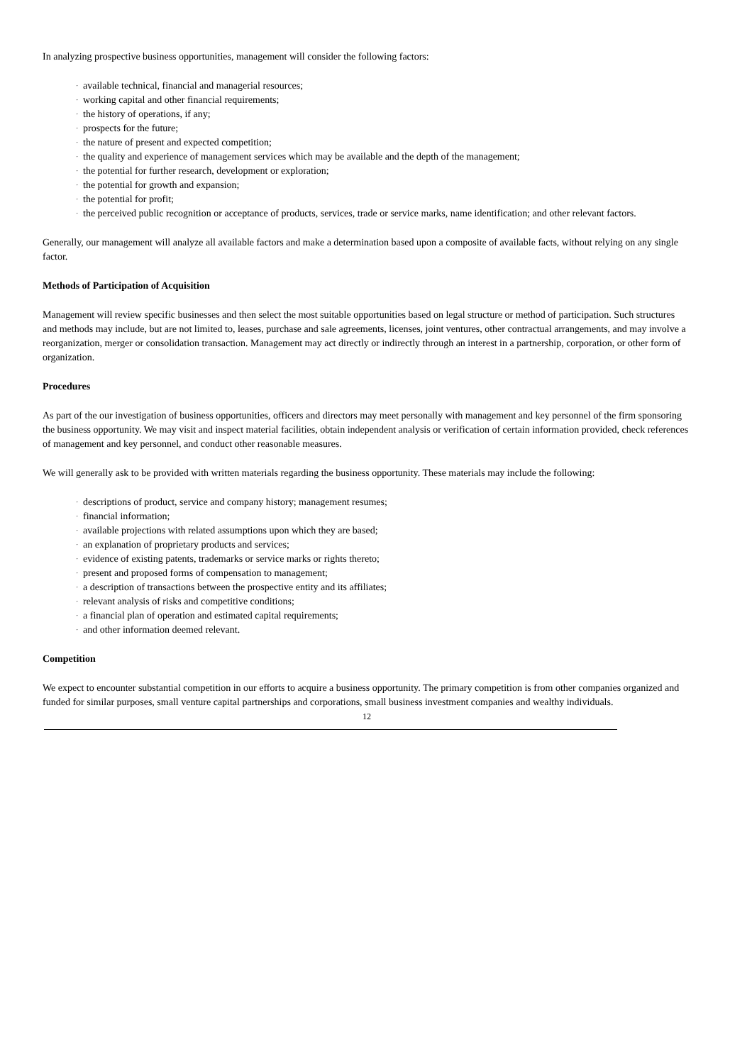In analyzing prospective business opportunities, management will consider the following factors:
· available technical, financial and managerial resources;
· working capital and other financial requirements;
· the history of operations, if any;
· prospects for the future;
· the nature of present and expected competition;
· the quality and experience of management services which may be available and the depth of the management;
· the potential for further research, development or exploration;
· the potential for growth and expansion;
· the potential for profit;
· the perceived public recognition or acceptance of products, services, trade or service marks, name identification; and other relevant factors.
Generally, our management will analyze all available factors and make a determination based upon a composite of available facts, without relying on any single factor.
Methods of Participation of Acquisition
Management will review specific businesses and then select the most suitable opportunities based on legal structure or method of participation. Such structures and methods may include, but are not limited to, leases, purchase and sale agreements, licenses, joint ventures, other contractual arrangements, and may involve a reorganization, merger or consolidation transaction. Management may act directly or indirectly through an interest in a partnership, corporation, or other form of organization.
Procedures
As part of the our investigation of business opportunities, officers and directors may meet personally with management and key personnel of the firm sponsoring the business opportunity. We may visit and inspect material facilities, obtain independent analysis or verification of certain information provided, check references of management and key personnel, and conduct other reasonable measures.
We will generally ask to be provided with written materials regarding the business opportunity. These materials may include the following:
· descriptions of product, service and company history; management resumes;
· financial information;
· available projections with related assumptions upon which they are based;
· an explanation of proprietary products and services;
· evidence of existing patents, trademarks or service marks or rights thereto;
· present and proposed forms of compensation to management;
· a description of transactions between the prospective entity and its affiliates;
· relevant analysis of risks and competitive conditions;
· a financial plan of operation and estimated capital requirements;
· and other information deemed relevant.
Competition
We expect to encounter substantial competition in our efforts to acquire a business opportunity. The primary competition is from other companies organized and funded for similar purposes, small venture capital partnerships and corporations, small business investment companies and wealthy individuals.
12